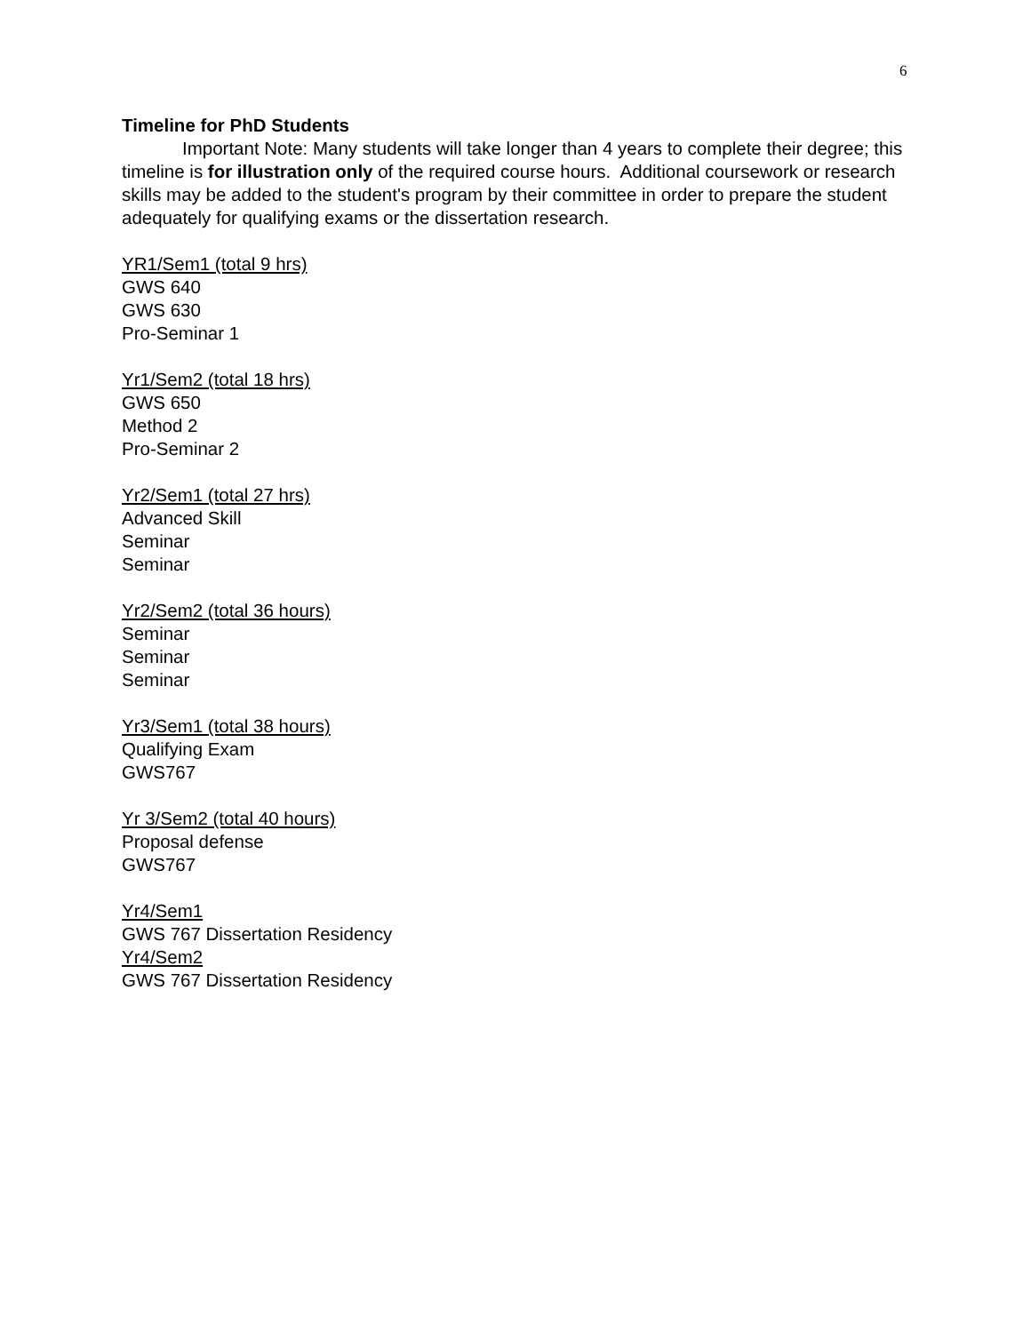6
Timeline for PhD Students
Important Note: Many students will take longer than 4 years to complete their degree; this timeline is for illustration only of the required course hours. Additional coursework or research skills may be added to the student's program by their committee in order to prepare the student adequately for qualifying exams or the dissertation research.
YR1/Sem1 (total 9 hrs)
GWS 640
GWS 630
Pro-Seminar 1
Yr1/Sem2 (total 18 hrs)
GWS 650
Method 2
Pro-Seminar 2
Yr2/Sem1 (total 27 hrs)
Advanced Skill
Seminar
Seminar
Yr2/Sem2 (total 36 hours)
Seminar
Seminar
Seminar
Yr3/Sem1 (total 38 hours)
Qualifying Exam
GWS767
Yr 3/Sem2 (total 40 hours)
Proposal defense
GWS767
Yr4/Sem1
GWS 767 Dissertation Residency
Yr4/Sem2
GWS 767 Dissertation Residency